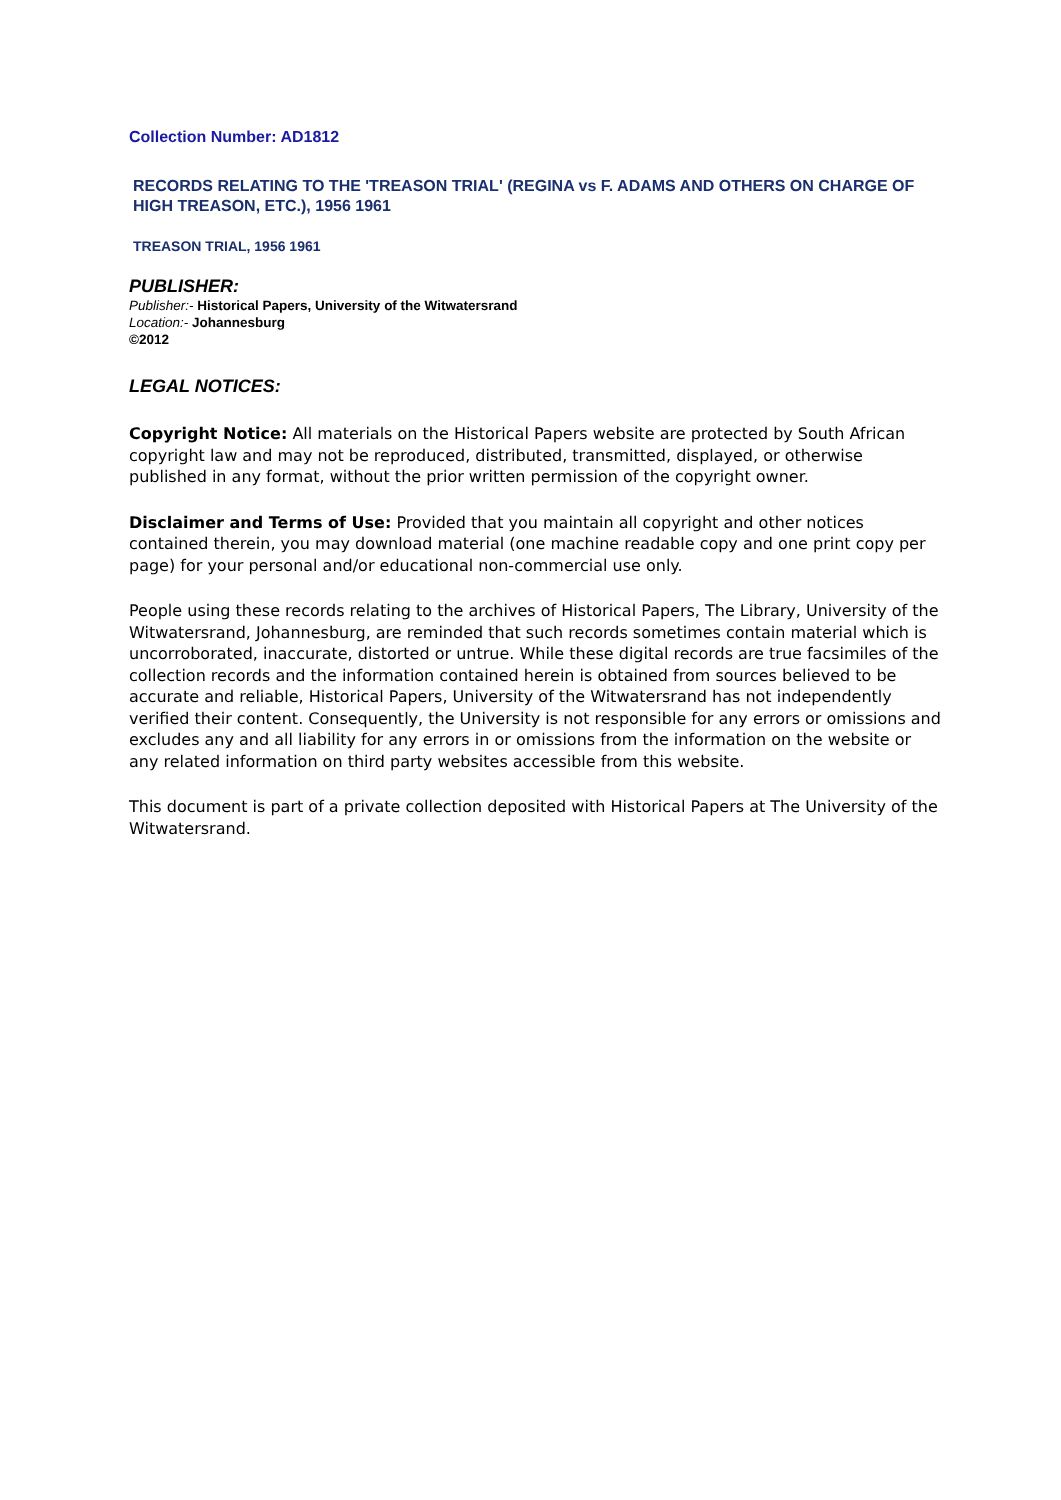Collection Number: AD1812
RECORDS RELATING TO THE 'TREASON TRIAL' (REGINA vs F. ADAMS AND OTHERS ON CHARGE OF HIGH TREASON, ETC.), 1956 1961
TREASON TRIAL, 1956 1961
PUBLISHER:
Publisher:- Historical Papers, University of the Witwatersrand
Location:- Johannesburg
©2012
LEGAL NOTICES:
Copyright Notice: All materials on the Historical Papers website are protected by South African copyright law and may not be reproduced, distributed, transmitted, displayed, or otherwise published in any format, without the prior written permission of the copyright owner.
Disclaimer and Terms of Use: Provided that you maintain all copyright and other notices contained therein, you may download material (one machine readable copy and one print copy per page) for your personal and/or educational non-commercial use only.
People using these records relating to the archives of Historical Papers, The Library, University of the Witwatersrand, Johannesburg, are reminded that such records sometimes contain material which is uncorroborated, inaccurate, distorted or untrue. While these digital records are true facsimiles of the collection records and the information contained herein is obtained from sources believed to be accurate and reliable, Historical Papers, University of the Witwatersrand has not independently verified their content. Consequently, the University is not responsible for any errors or omissions and excludes any and all liability for any errors in or omissions from the information on the website or any related information on third party websites accessible from this website.
This document is part of a private collection deposited with Historical Papers at The University of the Witwatersrand.